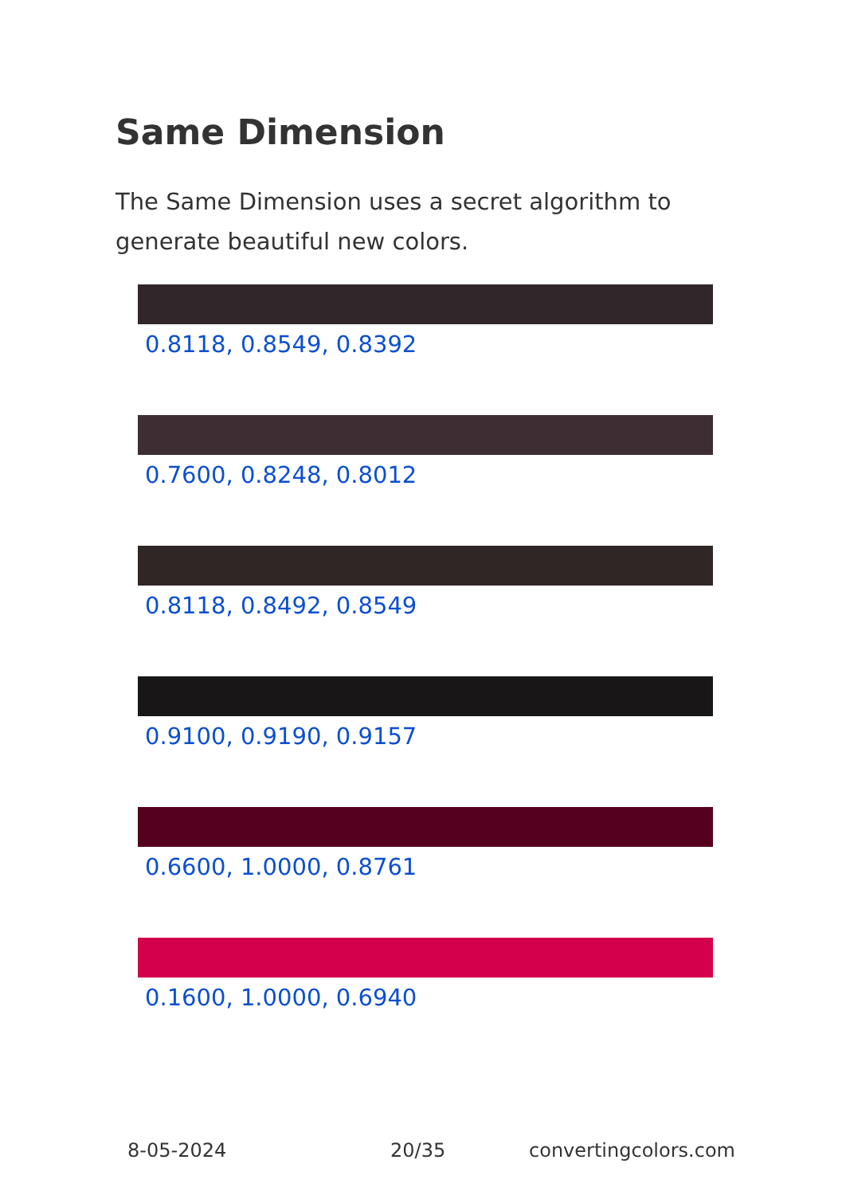Same Dimension
The Same Dimension uses a secret algorithm to generate beautiful new colors.
0.8118, 0.8549, 0.8392
0.7600, 0.8248, 0.8012
0.8118, 0.8492, 0.8549
0.9100, 0.9190, 0.9157
0.6600, 1.0000, 0.8761
0.1600, 1.0000, 0.6940
8-05-2024 20/35 convertingcolors.com